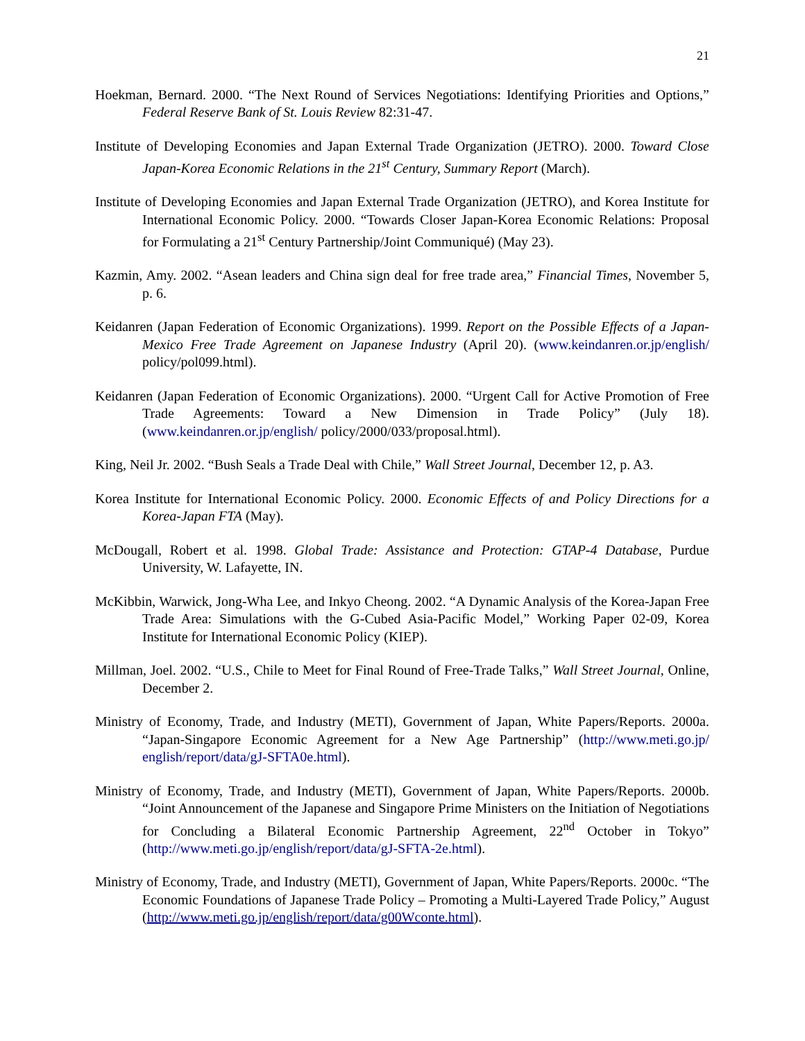21
Hoekman, Bernard. 2000. “The Next Round of Services Negotiations: Identifying Priorities and Options,” Federal Reserve Bank of St. Louis Review 82:31-47.
Institute of Developing Economies and Japan External Trade Organization (JETRO). 2000. Toward Close Japan-Korea Economic Relations in the 21<sup>st</sup> Century, Summary Report (March).
Institute of Developing Economies and Japan External Trade Organization (JETRO), and Korea Institute for International Economic Policy. 2000. “Towards Closer Japan-Korea Economic Relations: Proposal for Formulating a 21<sup>st</sup> Century Partnership/Joint Communiqué) (May 23).
Kazmin, Amy. 2002. “Asean leaders and China sign deal for free trade area,” Financial Times, November 5, p. 6.
Keidanren (Japan Federation of Economic Organizations). 1999. Report on the Possible Effects of a Japan-Mexico Free Trade Agreement on Japanese Industry (April 20). (www.keindanren.or.jp/english/ policy/pol099.html).
Keidanren (Japan Federation of Economic Organizations). 2000. “Urgent Call for Active Promotion of Free Trade Agreements: Toward a New Dimension in Trade Policy” (July 18). (www.keindanren.or.jp/english/ policy/2000/033/proposal.html).
King, Neil Jr. 2002. “Bush Seals a Trade Deal with Chile,” Wall Street Journal, December 12, p. A3.
Korea Institute for International Economic Policy. 2000. Economic Effects of and Policy Directions for a Korea-Japan FTA (May).
McDougall, Robert et al. 1998. Global Trade: Assistance and Protection: GTAP-4 Database, Purdue University, W. Lafayette, IN.
McKibbin, Warwick, Jong-Wha Lee, and Inkyo Cheong. 2002. “A Dynamic Analysis of the Korea-Japan Free Trade Area: Simulations with the G-Cubed Asia-Pacific Model,” Working Paper 02-09, Korea Institute for International Economic Policy (KIEP).
Millman, Joel. 2002. “U.S., Chile to Meet for Final Round of Free-Trade Talks,” Wall Street Journal, Online, December 2.
Ministry of Economy, Trade, and Industry (METI), Government of Japan, White Papers/Reports. 2000a. “Japan-Singapore Economic Agreement for a New Age Partnership” (http://www.meti.go.jp/ english/report/data/gJ-SFTA0e.html).
Ministry of Economy, Trade, and Industry (METI), Government of Japan, White Papers/Reports. 2000b. “Joint Announcement of the Japanese and Singapore Prime Ministers on the Initiation of Negotiations for Concluding a Bilateral Economic Partnership Agreement, 22<sup>nd</sup> October in Tokyo” (http://www.meti.go.jp/english/report/data/gJ-SFTA-2e.html).
Ministry of Economy, Trade, and Industry (METI), Government of Japan, White Papers/Reports. 2000c. “The Economic Foundations of Japanese Trade Policy – Promoting a Multi-Layered Trade Policy,” August (http://www.meti.go.jp/english/report/data/g00Wconte.html).